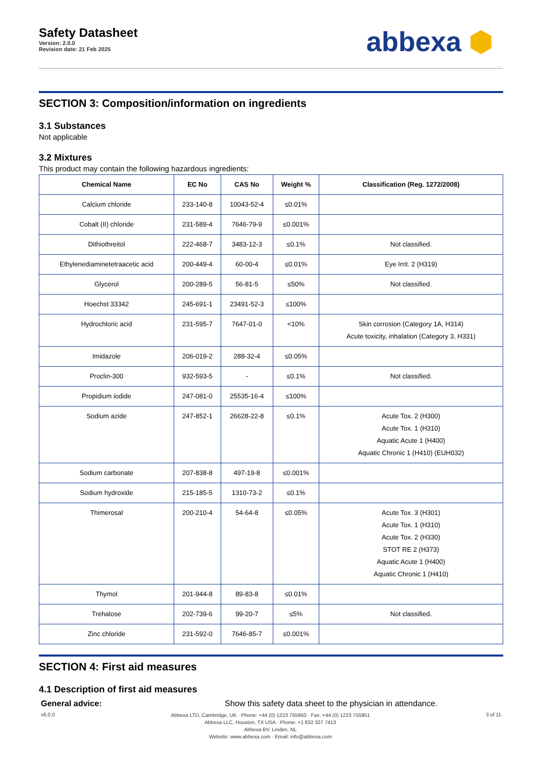Safety Datasheet
Version: 2.0.0
Revision date: 21 Feb 2025
abbexa ⬢
SECTION 3: Composition/information on ingredients
3.1 Substances
Not applicable
3.2 Mixtures
This product may contain the following hazardous ingredients:
| Chemical Name | EC No | CAS No | Weight % | Classification (Reg. 1272/2008) |
| --- | --- | --- | --- | --- |
| Calcium chloride | 233-140-8 | 10043-52-4 | ≤0.01% | |
| Cobalt (II) chloride | 231-589-4 | 7646-79-9 | ≤0.001% | |
| Dithiothreitol | 222-468-7 | 3483-12-3 | ≤0.1% | Not classified. |
| Ethylenediaminetetraacetic acid | 200-449-4 | 60-00-4 | ≤0.01% | Eye Irrit. 2 (H319) |
| Glycerol | 200-289-5 | 56-81-5 | ≤50% | Not classified. |
| Hoechst 33342 | 245-691-1 | 23491-52-3 | ≤100% | |
| Hydrochloric acid | 231-595-7 | 7647-01-0 | <10% | Skin corrosion (Category 1A, H314) Acute toxicity, inhalation (Category 3, H331) |
| Imidazole | 206-019-2 | 288-32-4 | ≤0.05% | |
| Proclin-300 | 932-593-5 | - | ≤0.1% | Not classified. |
| Propidium iodide | 247-081-0 | 25535-16-4 | ≤100% | |
| Sodium azide | 247-852-1 | 26628-22-8 | ≤0.1% | Acute Tox. 2 (H300) Acute Tox. 1 (H310) Aquatic Acute 1 (H400) Aquatic Chronic 1 (H410) (EUH032) |
| Sodium carbonate | 207-838-8 | 497-19-8 | ≤0.001% | |
| Sodium hydroxide | 215-185-5 | 1310-73-2 | ≤0.1% | |
| Thimerosal | 200-210-4 | 54-64-8 | ≤0.05% | Acute Tox. 3 (H301) Acute Tox. 1 (H310) Acute Tox. 2 (H330) STOT RE 2 (H373) Aquatic Acute 1 (H400) Aquatic Chronic 1 (H410) |
| Thymol | 201-944-8 | 89-83-8 | ≤0.01% | |
| Trehalose | 202-739-6 | 99-20-7 | ≤5% | Not classified. |
| Zinc chloride | 231-592-0 | 7646-85-7 | ≤0.001% | |
SECTION 4: First aid measures
4.1 Description of first aid measures
General advice: Show this safety data sheet to the physician in attendance.
v6.0.0
Abbexa LTD, Cambridge, UK · Phone: +44 (0) 1223 755950 · Fax: +44 (0) 1223 755951
Abbexa LLC, Houston, TX USA · Phone: +1 832 327 7413
Abbexa BV, Leiden, NL
Website: www.abbexa.com · Email: info@abbexa.com
3 of 11